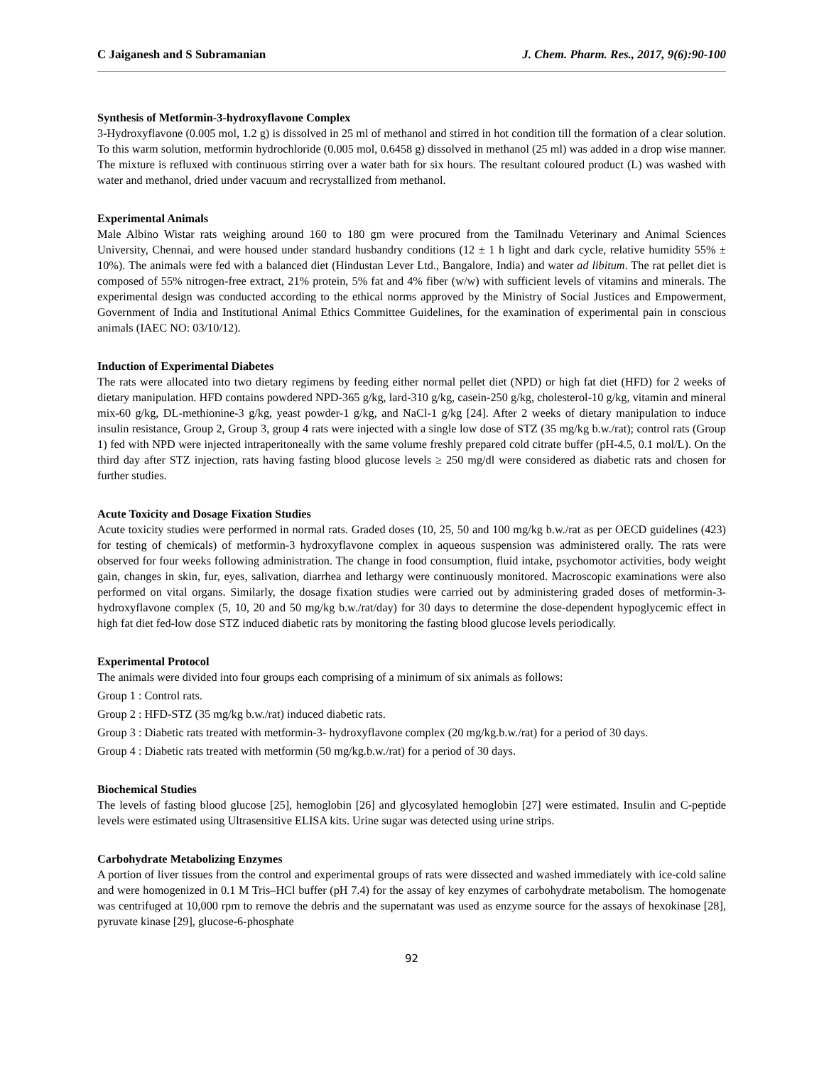C Jaiganesh and S Subramanian J. Chem. Pharm. Res., 2017, 9(6):90-100
Synthesis of Metformin-3-hydroxyflavone Complex
3-Hydroxyflavone (0.005 mol, 1.2 g) is dissolved in 25 ml of methanol and stirred in hot condition till the formation of a clear solution. To this warm solution, metformin hydrochloride (0.005 mol, 0.6458 g) dissolved in methanol (25 ml) was added in a drop wise manner. The mixture is refluxed with continuous stirring over a water bath for six hours. The resultant coloured product (L) was washed with water and methanol, dried under vacuum and recrystallized from methanol.
Experimental Animals
Male Albino Wistar rats weighing around 160 to 180 gm were procured from the Tamilnadu Veterinary and Animal Sciences University, Chennai, and were housed under standard husbandry conditions (12 ± 1 h light and dark cycle, relative humidity 55% ± 10%). The animals were fed with a balanced diet (Hindustan Lever Ltd., Bangalore, India) and water ad libitum. The rat pellet diet is composed of 55% nitrogen-free extract, 21% protein, 5% fat and 4% fiber (w/w) with sufficient levels of vitamins and minerals. The experimental design was conducted according to the ethical norms approved by the Ministry of Social Justices and Empowerment, Government of India and Institutional Animal Ethics Committee Guidelines, for the examination of experimental pain in conscious animals (IAEC NO: 03/10/12).
Induction of Experimental Diabetes
The rats were allocated into two dietary regimens by feeding either normal pellet diet (NPD) or high fat diet (HFD) for 2 weeks of dietary manipulation. HFD contains powdered NPD-365 g/kg, lard-310 g/kg, casein-250 g/kg, cholesterol-10 g/kg, vitamin and mineral mix-60 g/kg, DL-methionine-3 g/kg, yeast powder-1 g/kg, and NaCl-1 g/kg [24]. After 2 weeks of dietary manipulation to induce insulin resistance, Group 2, Group 3, group 4 rats were injected with a single low dose of STZ (35 mg/kg b.w./rat); control rats (Group 1) fed with NPD were injected intraperitoneally with the same volume freshly prepared cold citrate buffer (pH-4.5, 0.1 mol/L). On the third day after STZ injection, rats having fasting blood glucose levels ≥ 250 mg/dl were considered as diabetic rats and chosen for further studies.
Acute Toxicity and Dosage Fixation Studies
Acute toxicity studies were performed in normal rats. Graded doses (10, 25, 50 and 100 mg/kg b.w./rat as per OECD guidelines (423) for testing of chemicals) of metformin-3 hydroxyflavone complex in aqueous suspension was administered orally. The rats were observed for four weeks following administration. The change in food consumption, fluid intake, psychomotor activities, body weight gain, changes in skin, fur, eyes, salivation, diarrhea and lethargy were continuously monitored. Macroscopic examinations were also performed on vital organs. Similarly, the dosage fixation studies were carried out by administering graded doses of metformin-3-hydroxyflavone complex (5, 10, 20 and 50 mg/kg b.w./rat/day) for 30 days to determine the dose-dependent hypoglycemic effect in high fat diet fed-low dose STZ induced diabetic rats by monitoring the fasting blood glucose levels periodically.
Experimental Protocol
The animals were divided into four groups each comprising of a minimum of six animals as follows:
Group 1 : Control rats.
Group 2 : HFD-STZ (35 mg/kg b.w./rat) induced diabetic rats.
Group 3 : Diabetic rats treated with metformin-3- hydroxyflavone complex (20 mg/kg.b.w./rat) for a period of 30 days.
Group 4 : Diabetic rats treated with metformin (50 mg/kg.b.w./rat) for a period of 30 days.
Biochemical Studies
The levels of fasting blood glucose [25], hemoglobin [26] and glycosylated hemoglobin [27] were estimated. Insulin and C-peptide levels were estimated using Ultrasensitive ELISA kits. Urine sugar was detected using urine strips.
Carbohydrate Metabolizing Enzymes
A portion of liver tissues from the control and experimental groups of rats were dissected and washed immediately with ice-cold saline and were homogenized in 0.1 M Tris–HCl buffer (pH 7.4) for the assay of key enzymes of carbohydrate metabolism. The homogenate was centrifuged at 10,000 rpm to remove the debris and the supernatant was used as enzyme source for the assays of hexokinase [28], pyruvate kinase [29], glucose-6-phosphate
92